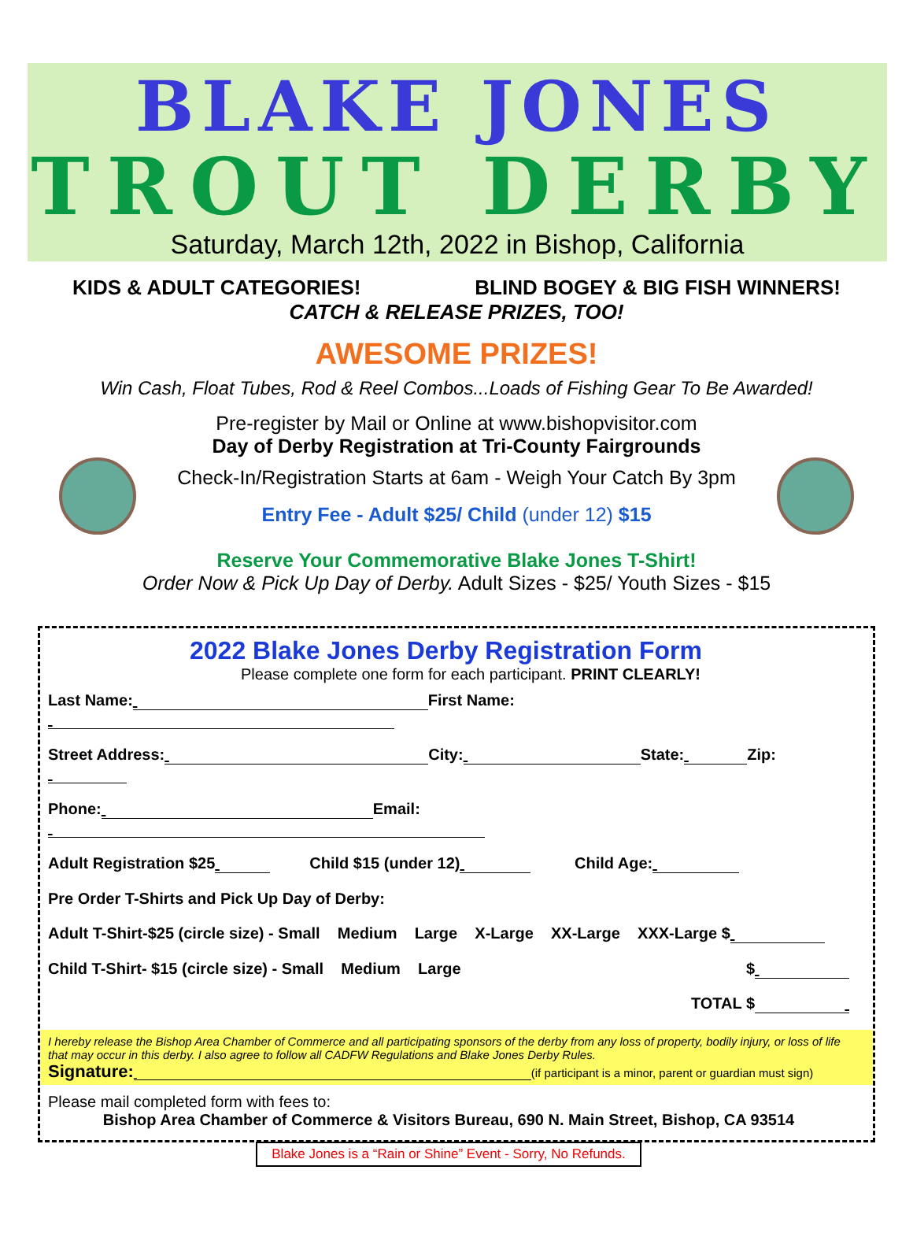BLAKE JONES
TROUT DERBY
Saturday, March 12th, 2022 in Bishop, California
KIDS & ADULT CATEGORIES! BLIND BOGEY & BIG FISH WINNERS!
CATCH & RELEASE PRIZES, TOO!
AWESOME PRIZES!
Win Cash, Float Tubes, Rod & Reel Combos...Loads of Fishing Gear To Be Awarded!
Pre-register by Mail or Online at www.bishopvisitor.com
Day of Derby Registration at Tri-County Fairgrounds
Check-In/Registration Starts at 6am - Weigh Your Catch By 3pm
Entry Fee - Adult $25/ Child (under 12) $15
Reserve Your Commemorative Blake Jones T-Shirt!
Order Now & Pick Up Day of Derby. Adult Sizes - $25/ Youth Sizes - $15
2022 Blake Jones Derby Registration Form
Please complete one form for each participant. PRINT CLEARLY!
Last Name: First Name:
Street Address: City: State: Zip:
Phone: Email:
Adult Registration $25 Child $15 (under 12) Child Age:
Pre Order T-Shirts and Pick Up Day of Derby:
Adult T-Shirt-$25 (circle size) - Small Medium Large X-Large XX-Large XXX-Large $
Child T-Shirt- $15 (circle size) - Small Medium Large $
TOTAL $
I hereby release the Bishop Area Chamber of Commerce and all participating sponsors of the derby from any loss of property, bodily injury, or loss of life that may occur in this derby. I also agree to follow all CADFW Regulations and Blake Jones Derby Rules.
Signature: (if participant is a minor, parent or guardian must sign)
Please mail completed form with fees to:
Bishop Area Chamber of Commerce & Visitors Bureau, 690 N. Main Street, Bishop, CA 93514
Blake Jones is a “Rain or Shine” Event - Sorry, No Refunds.